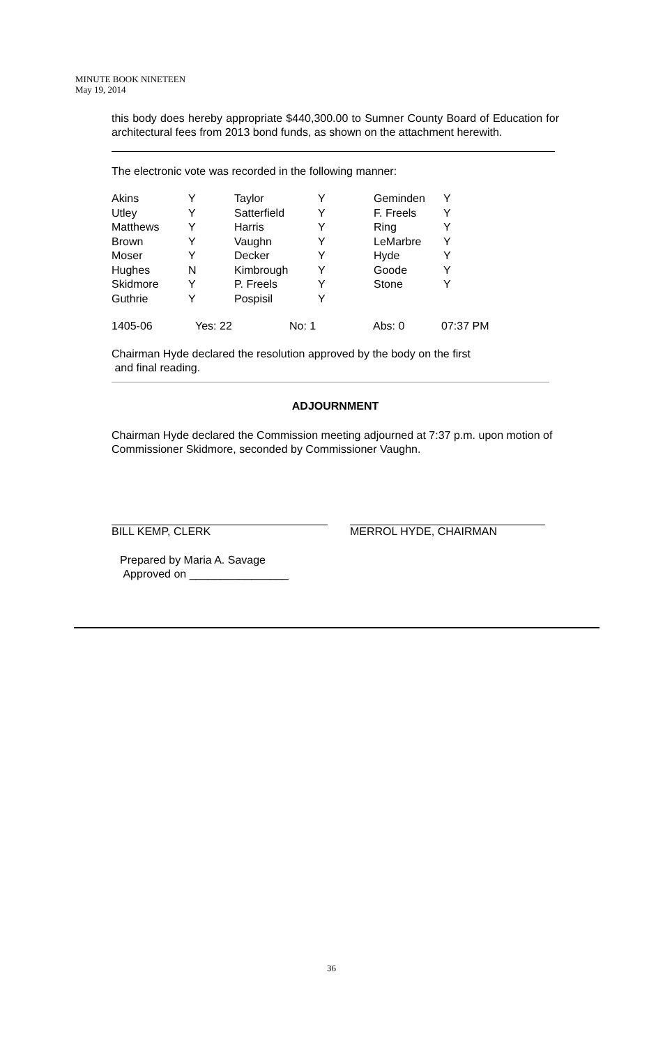MINUTE BOOK NINETEEN
May 19, 2014
this body does hereby appropriate $440,300.00 to Sumner County Board of Education for architectural fees from 2013 bond funds, as shown on the attachment herewith.
The electronic vote was recorded in the following manner:
| Akins | Y | Taylor | Y | Geminden | Y |
| Utley | Y | Satterfield | Y | F. Freels | Y |
| Matthews | Y | Harris | Y | Ring | Y |
| Brown | Y | Vaughn | Y | LeMarbre | Y |
| Moser | Y | Decker | Y | Hyde | Y |
| Hughes | N | Kimbrough | Y | Goode | Y |
| Skidmore | Y | P. Freels | Y | Stone | Y |
| Guthrie | Y | Pospisil | Y | | |
1405-06 Yes: 22 No: 1 Abs: 0 07:37 PM
Chairman Hyde declared the resolution approved by the body on the first
and final reading.
ADJOURNMENT
Chairman Hyde declared the Commission meeting adjourned at 7:37 p.m. upon motion of Commissioner Skidmore, seconded by Commissioner Vaughn.
BILL KEMP, CLERK MERROL HYDE, CHAIRMAN
Prepared by Maria A. Savage
Approved on ________________
36